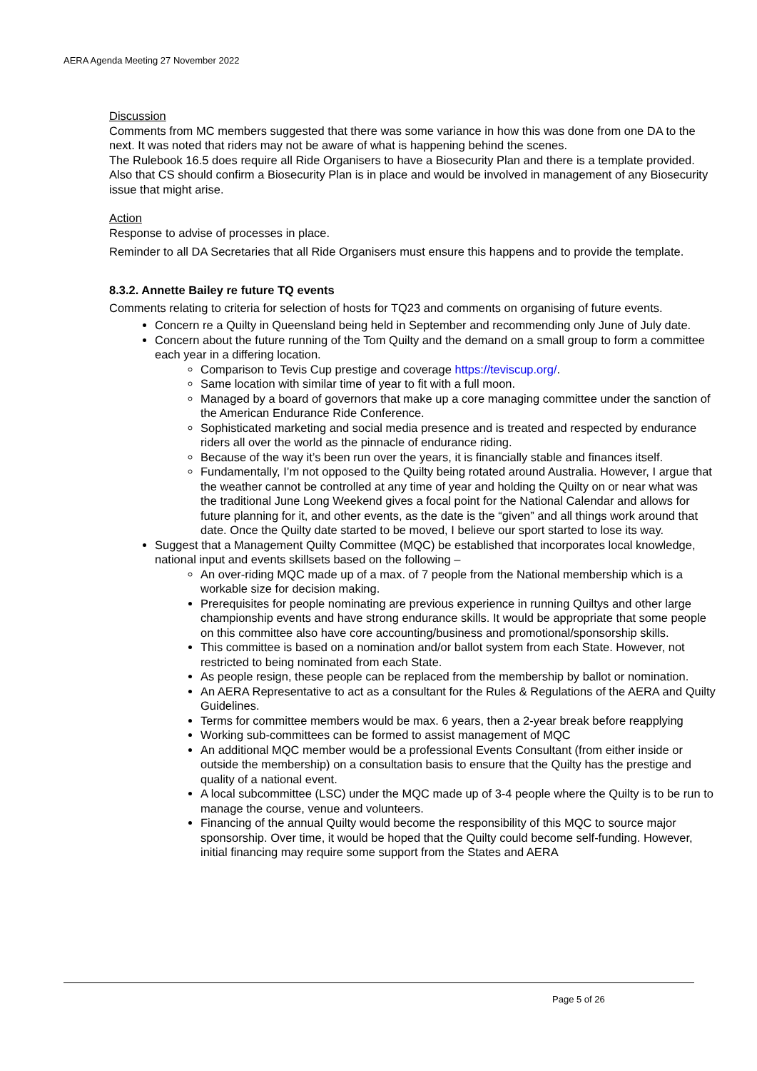AERA Agenda Meeting 27 November 2022
Discussion
Comments from MC members suggested that there was some variance in how this was done from one DA to the next. It was noted that riders may not be aware of what is happening behind the scenes.
The Rulebook 16.5 does require all Ride Organisers to have a Biosecurity Plan and there is a template provided. Also that CS should confirm a Biosecurity Plan is in place and would be involved in management of any Biosecurity issue that might arise.
Action
Response to advise of processes in place.
Reminder to all DA Secretaries that all Ride Organisers must ensure this happens and to provide the template.
8.3.2. Annette Bailey re future TQ events
Comments relating to criteria for selection of hosts for TQ23 and comments on organising of future events.
Concern re a Quilty in Queensland being held in September and recommending only June of July date.
Concern about the future running of the Tom Quilty and the demand on a small group to form a committee each year in a differing location.
Comparison to Tevis Cup prestige and coverage https://teviscup.org/.
Same location with similar time of year to fit with a full moon.
Managed by a board of governors that make up a core managing committee under the sanction of the American Endurance Ride Conference.
Sophisticated marketing and social media presence and is treated and respected by endurance riders all over the world as the pinnacle of endurance riding.
Because of the way it’s been run over the years, it is financially stable and finances itself.
Fundamentally, I’m not opposed to the Quilty being rotated around Australia. However, I argue that the weather cannot be controlled at any time of year and holding the Quilty on or near what was the traditional June Long Weekend gives a focal point for the National Calendar and allows for future planning for it, and other events, as the date is the “given” and all things work around that date. Once the Quilty date started to be moved, I believe our sport started to lose its way.
Suggest that a Management Quilty Committee (MQC) be established that incorporates local knowledge, national input and events skillsets based on the following –
An over-riding MQC made up of a max. of 7 people from the National membership which is a workable size for decision making.
Prerequisites for people nominating are previous experience in running Quiltys and other large championship events and have strong endurance skills. It would be appropriate that some people on this committee also have core accounting/business and promotional/sponsorship skills.
This committee is based on a nomination and/or ballot system from each State. However, not restricted to being nominated from each State.
As people resign, these people can be replaced from the membership by ballot or nomination.
An AERA Representative to act as a consultant for the Rules & Regulations of the AERA and Quilty Guidelines.
Terms for committee members would be max. 6 years, then a 2-year break before reapplying
Working sub-committees can be formed to assist management of MQC
An additional MQC member would be a professional Events Consultant (from either inside or outside the membership) on a consultation basis to ensure that the Quilty has the prestige and quality of a national event.
A local subcommittee (LSC) under the MQC made up of 3-4 people where the Quilty is to be run to manage the course, venue and volunteers.
Financing of the annual Quilty would become the responsibility of this MQC to source major sponsorship. Over time, it would be hoped that the Quilty could become self-funding. However, initial financing may require some support from the States and AERA
Page 5 of 26